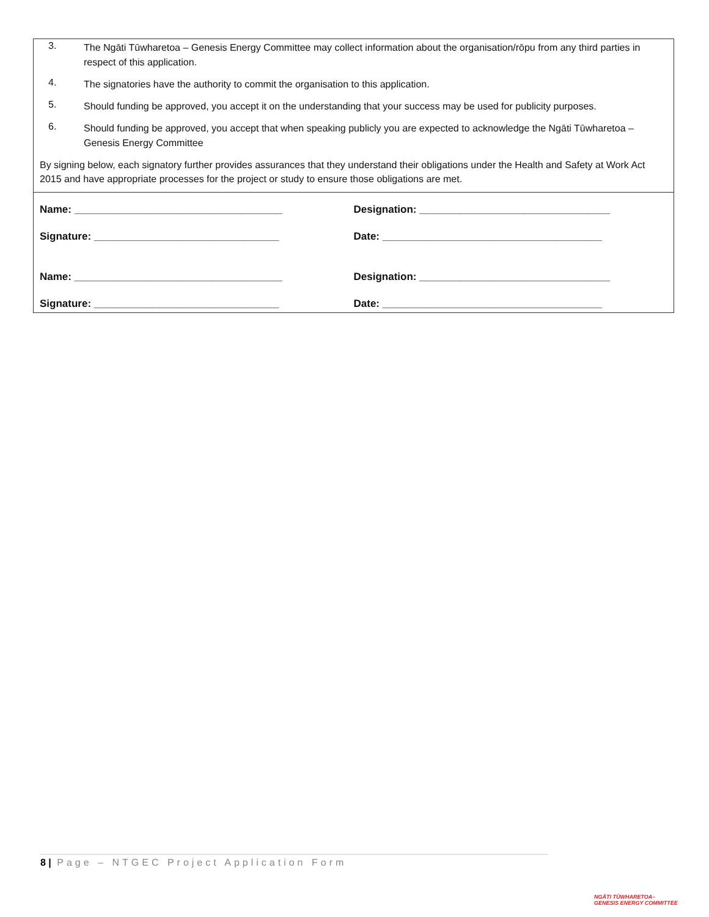3. The Ngāti Tūwharetoa – Genesis Energy Committee may collect information about the organisation/rōpu from any third parties in respect of this application.
4. The signatories have the authority to commit the organisation to this application.
5. Should funding be approved, you accept it on the understanding that your success may be used for publicity purposes.
6. Should funding be approved, you accept that when speaking publicly you are expected to acknowledge the Ngāti Tūwharetoa – Genesis Energy Committee
By signing below, each signatory further provides assurances that they understand their obligations under the Health and Safety at Work Act 2015 and have appropriate processes for the project or study to ensure those obligations are met.
Name: ____________________________________ Designation: _________________________________
Signature: ________________________________ Date: ______________________________________
Name: ____________________________________ Designation: _________________________________
Signature: ________________________________ Date: ______________________________________
8 | Page – NTGEC Project Application Form
NGĀTI TŪWHARETOA–
GENESIS ENERGY COMMITTEE